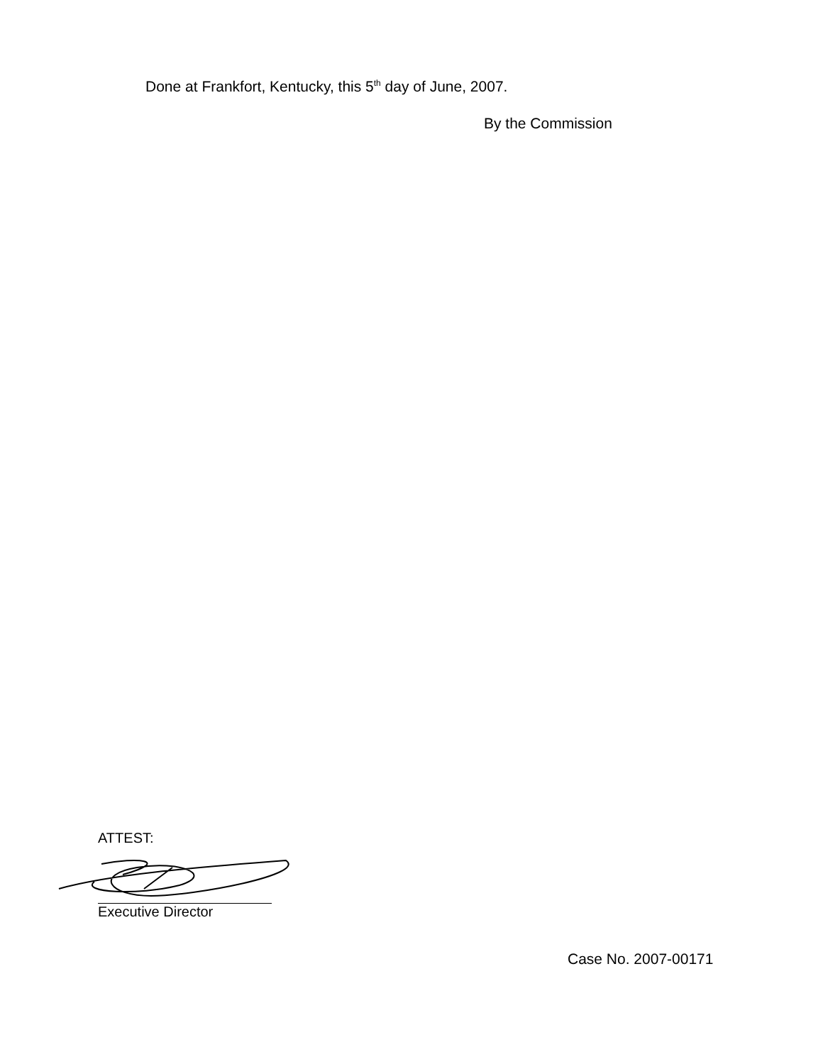Done at Frankfort, Kentucky, this 5<sup>th</sup> day of June, 2007.
By the Commission
ATTEST:
Executive Director
Case No. 2007-00171